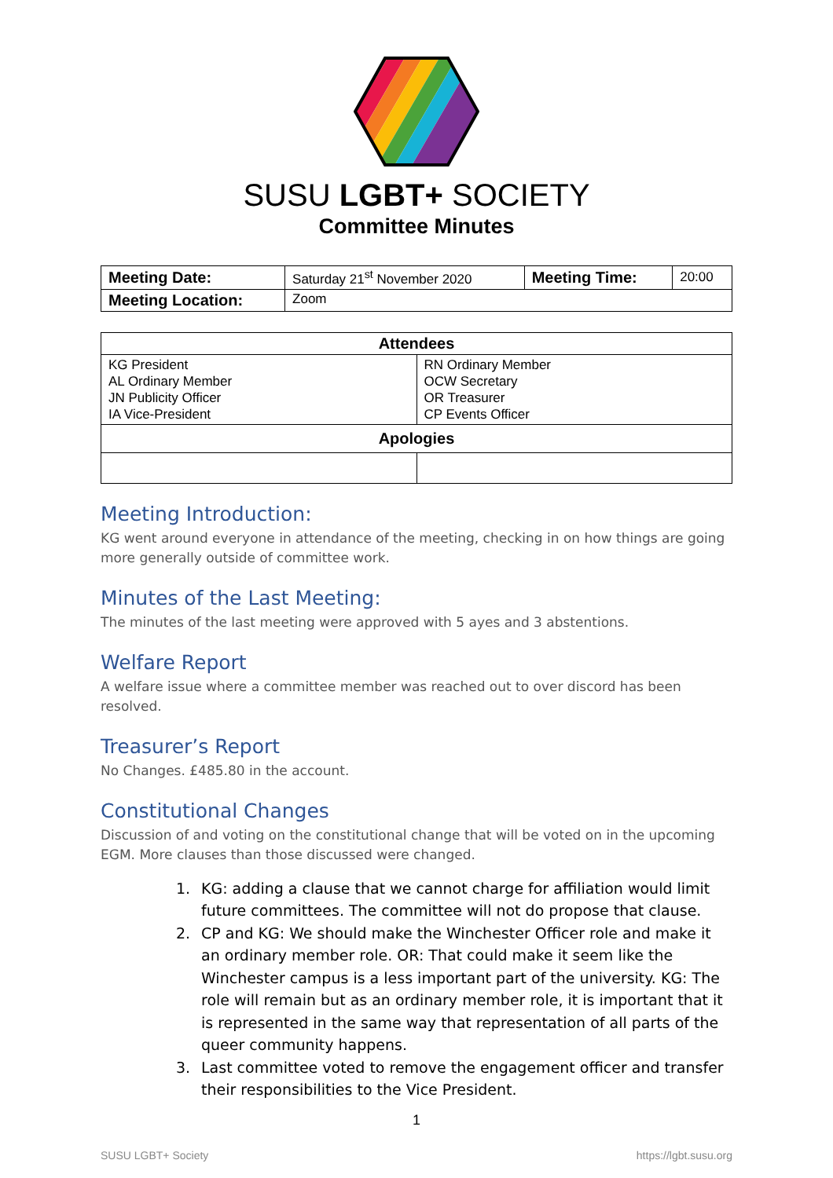SUSU LGBT+ SOCIETY
Committee Minutes
| Meeting Date: | Saturday 21<sup>st</sup> November 2020 | Meeting Time: | 20:00 |
| Meeting Location: | Zoom | | |
| Attendees | |
| --- | --- |
| KG President AL Ordinary Member JN Publicity Officer IA Vice-President | RN Ordinary Member OCW Secretary OR Treasurer CP Events Officer |
| Apologies | |
Meeting Introduction:
KG went around everyone in attendance of the meeting, checking in on how things are going more generally outside of committee work.
Minutes of the Last Meeting:
The minutes of the last meeting were approved with 5 ayes and 3 abstentions.
Welfare Report
A welfare issue where a committee member was reached out to over discord has been resolved.
Treasurer’s Report
No Changes. £485.80 in the account.
Constitutional Changes
Discussion of and voting on the constitutional change that will be voted on in the upcoming EGM. More clauses than those discussed were changed.
1. KG: adding a clause that we cannot charge for affiliation would limit future committees. The committee will not do propose that clause.
2. CP and KG: We should make the Winchester Officer role and make it an ordinary member role. OR: That could make it seem like the Winchester campus is a less important part of the university. KG: The role will remain but as an ordinary member role, it is important that it is represented in the same way that representation of all parts of the queer community happens.
3. Last committee voted to remove the engagement officer and transfer their responsibilities to the Vice President.
1
SUSU LGBT+ Society https://lgbt.susu.org